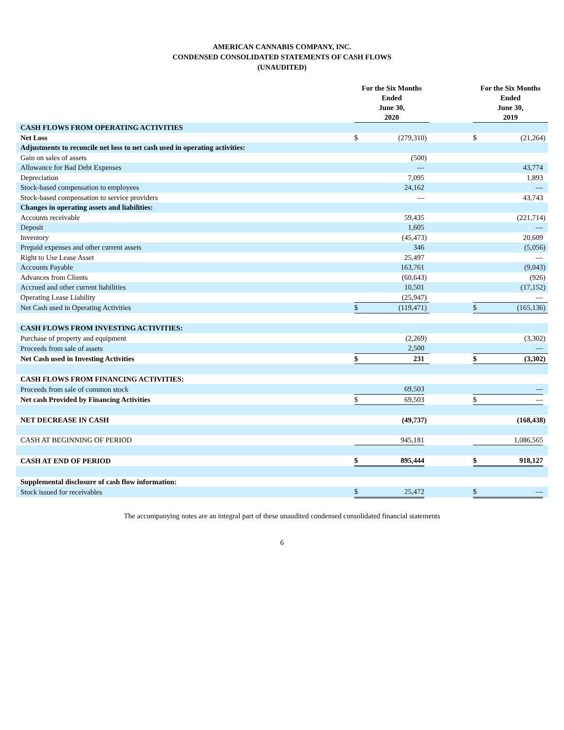AMERICAN CANNABIS COMPANY, INC.
CONDENSED CONSOLIDATED STATEMENTS OF CASH FLOWS
(UNAUDITED)
| | For the Six Months Ended June 30, 2020 | | | | For the Six Months Ended June 30, 2019 | | |
| --- | --- | --- | --- | --- | --- | --- | --- |
| CASH FLOWS FROM OPERATING ACTIVITIES | | | | | | | |
| Net Loss | $ | (279,310 | ) | | $ | (21,264 | ) |
| Adjustments to reconcile net loss to net cash used in operating activities: | | | | | | | |
| Gain on sales of assets | | (500 | ) | | | | |
| Allowance for Bad Debt Expenses | | — | | | | 43,774 | |
| Depreciation | | 7,095 | | | | 1,893 | |
| Stock-based compensation to employees | | 24,162 | | | | — | |
| Stock-based compensation to service providers | | — | | | | 43,743 | |
| Changes in operating assets and liabilities: | | | | | | | |
| Accounts receivable | | 59,435 | | | | (221,714 | ) |
| Deposit | | 1,605 | | | | — | |
| Inventory | | (45,473 | ) | | | 20,609 | |
| Prepaid expenses and other current assets | | 346 | | | | (5,056 | ) |
| Right to Use Lease Asset | | 25,497 | | | | — | |
| Accounts Payable | | 163,761 | | | | (9,043 | ) |
| Advances from Clients | | (60,643 | ) | | | (926 | ) |
| Accrued and other current liabilities | | 10,501 | | | | (17,152 | ) |
| Operating Lease Liability | | (25,947 | ) | | | — | |
| Net Cash used in Operating Activities | $ | (119,471 | ) | | $ | (165,136 | ) |
| CASH FLOWS FROM INVESTING ACTIVITIES: | | | | | | | |
| Purchase of property and equipment | | (2,269 | ) | | | (3,302 | ) |
| Proceeds from sale of assets | | 2,500 | | | | — | |
| Net Cash used in Investing Activities | $ | 231 | | | $ | (3,302 | ) |
| CASH FLOWS FROM FINANCING ACTIVITIES: | | | | | | | |
| Proceeds from sale of common stock | | 69,503 | | | | — | |
| Net cash Provided by Financing Activities | $ | 69,503 | | | $ | — | |
| NET DECREASE IN CASH | | (49,737 | ) | | | (168,438 | ) |
| CASH AT BEGINNING OF PERIOD | | 945,181 | | | | 1,086,565 | |
| CASH AT END OF PERIOD | $ | 895,444 | | | $ | 918,127 | |
| Supplemental disclosure of cash flow information: | | | | | | | |
| Stock issued for receivables | $ | 25,472 | | | $ | — | |
The accompanying notes are an integral part of these unaudited condensed consolidated financial statements
6